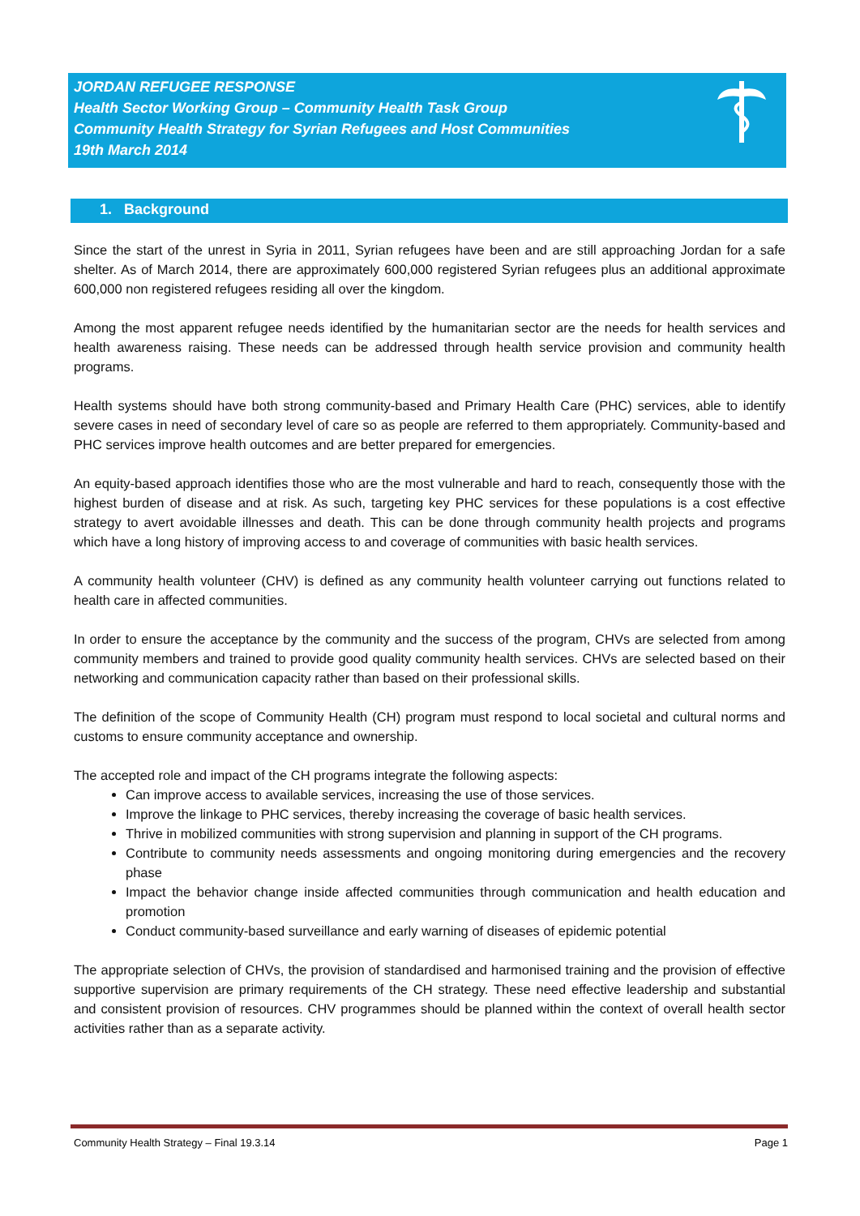JORDAN REFUGEE RESPONSE
Health Sector Working Group – Community Health Task Group
Community Health Strategy for Syrian Refugees and Host Communities
19th March 2014
1. Background
Since the start of the unrest in Syria in 2011, Syrian refugees have been and are still approaching Jordan for a safe shelter. As of March 2014, there are approximately 600,000 registered Syrian refugees plus an additional approximate 600,000 non registered refugees residing all over the kingdom.
Among the most apparent refugee needs identified by the humanitarian sector are the needs for health services and health awareness raising. These needs can be addressed through health service provision and community health programs.
Health systems should have both strong community-based and Primary Health Care (PHC) services, able to identify severe cases in need of secondary level of care so as people are referred to them appropriately. Community-based and PHC services improve health outcomes and are better prepared for emergencies.
An equity-based approach identifies those who are the most vulnerable and hard to reach, consequently those with the highest burden of disease and at risk. As such, targeting key PHC services for these populations is a cost effective strategy to avert avoidable illnesses and death. This can be done through community health projects and programs which have a long history of improving access to and coverage of communities with basic health services.
A community health volunteer (CHV) is defined as any community health volunteer carrying out functions related to health care in affected communities.
In order to ensure the acceptance by the community and the success of the program, CHVs are selected from among community members and trained to provide good quality community health services. CHVs are selected based on their networking and communication capacity rather than based on their professional skills.
The definition of the scope of Community Health (CH) program must respond to local societal and cultural norms and customs to ensure community acceptance and ownership.
The accepted role and impact of the CH programs integrate the following aspects:
Can improve access to available services, increasing the use of those services.
Improve the linkage to PHC services, thereby increasing the coverage of basic health services.
Thrive in mobilized communities with strong supervision and planning in support of the CH programs.
Contribute to community needs assessments and ongoing monitoring during emergencies and the recovery phase
Impact the behavior change inside affected communities through communication and health education and promotion
Conduct community-based surveillance and early warning of diseases of epidemic potential
The appropriate selection of CHVs, the provision of standardised and harmonised training and the provision of effective supportive supervision are primary requirements of the CH strategy. These need effective leadership and substantial and consistent provision of resources. CHV programmes should be planned within the context of overall health sector activities rather than as a separate activity.
Community Health Strategy – Final 19.3.14 Page 1